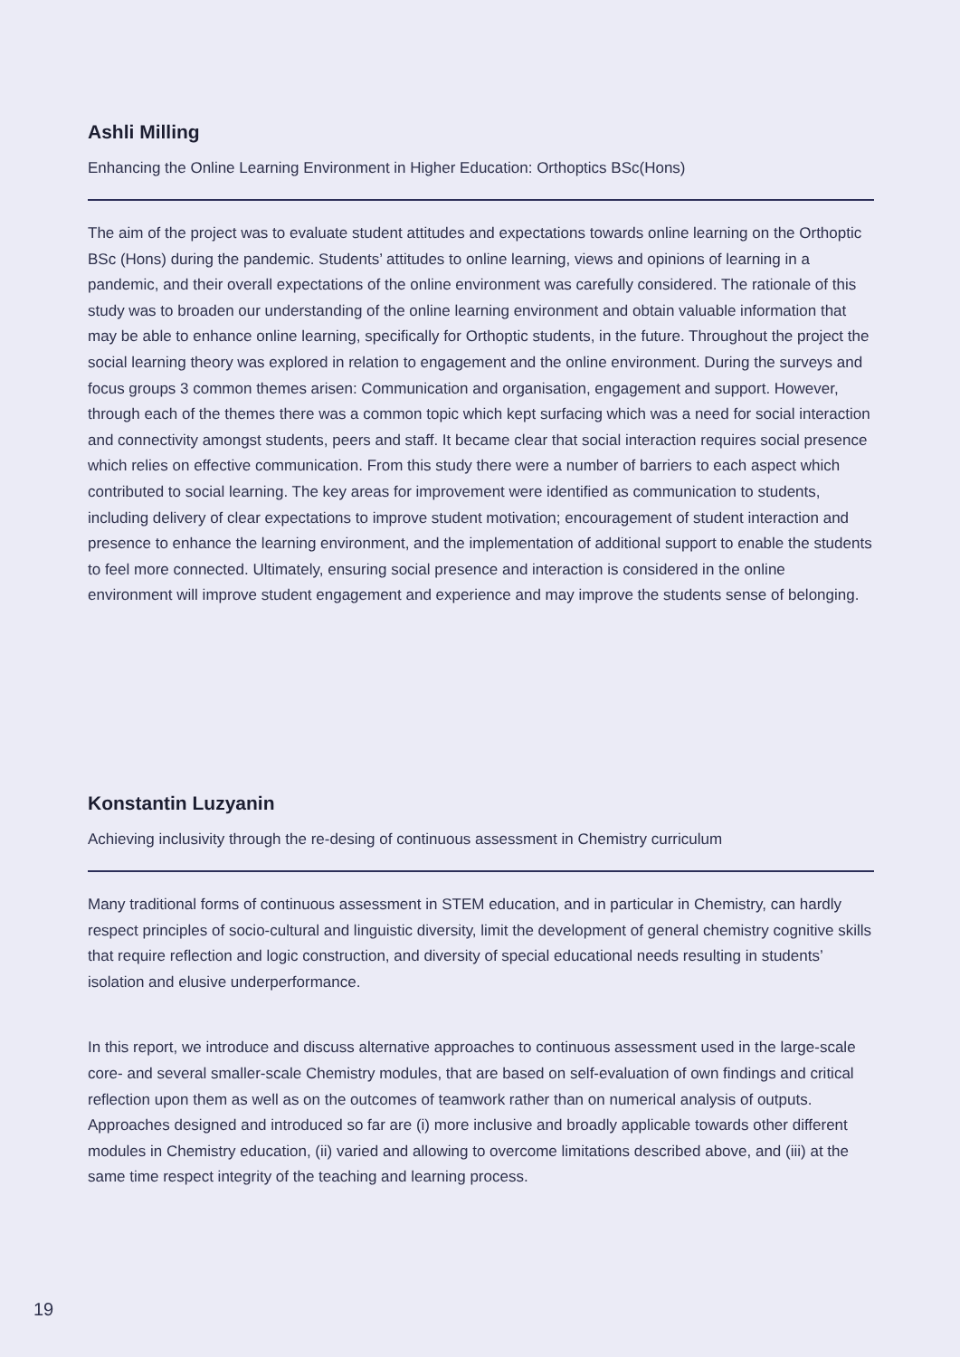Ashli Milling
Enhancing the Online Learning Environment in Higher Education: Orthoptics BSc(Hons)
The aim of the project was to evaluate student attitudes and expectations towards online learning on the Orthoptic BSc (Hons) during the pandemic. Students’ attitudes to online learning, views and opinions of learning in a pandemic, and their overall expectations of the online environment was carefully considered. The rationale of this study was to broaden our understanding of the online learning environment and obtain valuable information that may be able to enhance online learning, specifically for Orthoptic students, in the future. Throughout the project the social learning theory was explored in relation to engagement and the online environment. During the surveys and focus groups 3 common themes arisen: Communication and organisation, engagement and support. However, through each of the themes there was a common topic which kept surfacing which was a need for social interaction and connectivity amongst students, peers and staff. It became clear that social interaction requires social presence which relies on effective communication. From this study there were a number of barriers to each aspect which contributed to social learning. The key areas for improvement were identified as communication to students, including delivery of clear expectations to improve student motivation; encouragement of student interaction and presence to enhance the learning environment, and the implementation of additional support to enable the students to feel more connected. Ultimately, ensuring social presence and interaction is considered in the online environment will improve student engagement and experience and may improve the students sense of belonging.
Konstantin Luzyanin
Achieving inclusivity through the re-desing of continuous assessment in Chemistry curriculum
Many traditional forms of continuous assessment in STEM education, and in particular in Chemistry, can hardly respect principles of socio-cultural and linguistic diversity, limit the development of general chemistry cognitive skills that require reflection and logic construction, and diversity of special educational needs resulting in students’ isolation and elusive underperformance.
In this report, we introduce and discuss alternative approaches to continuous assessment used in the large-scale core- and several smaller-scale Chemistry modules, that are based on self-evaluation of own findings and critical reflection upon them as well as on the outcomes of teamwork rather than on numerical analysis of outputs. Approaches designed and introduced so far are (i) more inclusive and broadly applicable towards other different modules in Chemistry education, (ii) varied and allowing to overcome limitations described above, and (iii) at the same time respect integrity of the teaching and learning process.
19